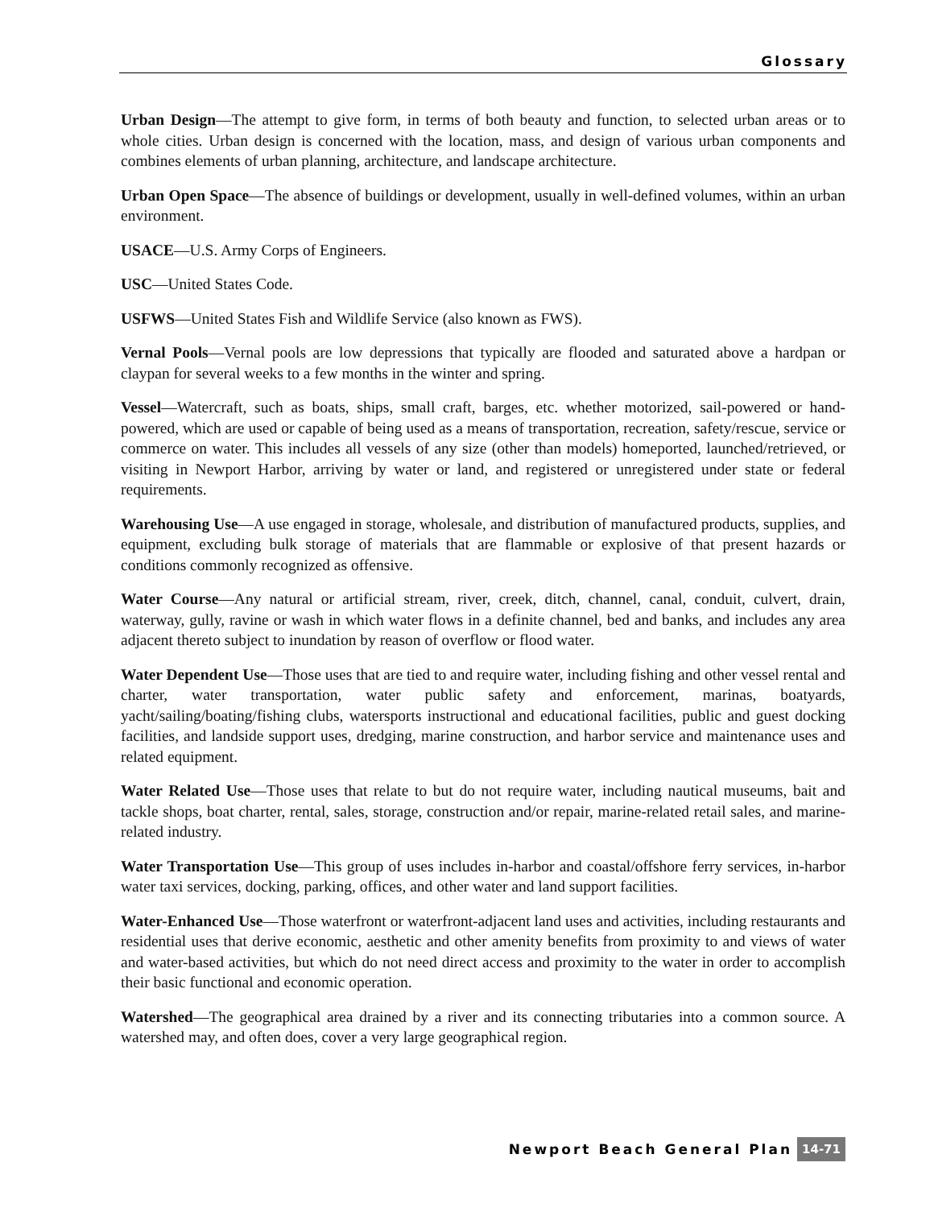Glossary
Urban Design—The attempt to give form, in terms of both beauty and function, to selected urban areas or to whole cities. Urban design is concerned with the location, mass, and design of various urban components and combines elements of urban planning, architecture, and landscape architecture.
Urban Open Space—The absence of buildings or development, usually in well-defined volumes, within an urban environment.
USACE—U.S. Army Corps of Engineers.
USC—United States Code.
USFWS—United States Fish and Wildlife Service (also known as FWS).
Vernal Pools—Vernal pools are low depressions that typically are flooded and saturated above a hardpan or claypan for several weeks to a few months in the winter and spring.
Vessel—Watercraft, such as boats, ships, small craft, barges, etc. whether motorized, sail-powered or hand-powered, which are used or capable of being used as a means of transportation, recreation, safety/rescue, service or commerce on water. This includes all vessels of any size (other than models) homeported, launched/retrieved, or visiting in Newport Harbor, arriving by water or land, and registered or unregistered under state or federal requirements.
Warehousing Use—A use engaged in storage, wholesale, and distribution of manufactured products, supplies, and equipment, excluding bulk storage of materials that are flammable or explosive of that present hazards or conditions commonly recognized as offensive.
Water Course—Any natural or artificial stream, river, creek, ditch, channel, canal, conduit, culvert, drain, waterway, gully, ravine or wash in which water flows in a definite channel, bed and banks, and includes any area adjacent thereto subject to inundation by reason of overflow or flood water.
Water Dependent Use—Those uses that are tied to and require water, including fishing and other vessel rental and charter, water transportation, water public safety and enforcement, marinas, boatyards, yacht/sailing/boating/fishing clubs, watersports instructional and educational facilities, public and guest docking facilities, and landside support uses, dredging, marine construction, and harbor service and maintenance uses and related equipment.
Water Related Use—Those uses that relate to but do not require water, including nautical museums, bait and tackle shops, boat charter, rental, sales, storage, construction and/or repair, marine-related retail sales, and marine-related industry.
Water Transportation Use—This group of uses includes in-harbor and coastal/offshore ferry services, in-harbor water taxi services, docking, parking, offices, and other water and land support facilities.
Water-Enhanced Use—Those waterfront or waterfront-adjacent land uses and activities, including restaurants and residential uses that derive economic, aesthetic and other amenity benefits from proximity to and views of water and water-based activities, but which do not need direct access and proximity to the water in order to accomplish their basic functional and economic operation.
Watershed—The geographical area drained by a river and its connecting tributaries into a common source. A watershed may, and often does, cover a very large geographical region.
Newport Beach General Plan 14-71